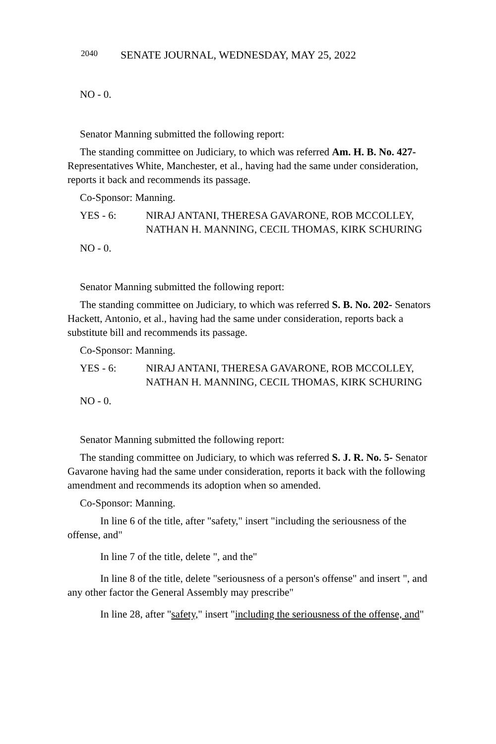2040 SENATE JOURNAL, WEDNESDAY, MAY 25, 2022
NO - 0.
Senator Manning submitted the following report:
The standing committee on Judiciary, to which was referred Am. H. B. No. 427-Representatives White, Manchester, et al., having had the same under consideration, reports it back and recommends its passage.
Co-Sponsor: Manning.
YES - 6: NIRAJ ANTANI, THERESA GAVARONE, ROB MCCOLLEY, NATHAN H. MANNING, CECIL THOMAS, KIRK SCHURING
NO - 0.
Senator Manning submitted the following report:
The standing committee on Judiciary, to which was referred S. B. No. 202- Senators Hackett, Antonio, et al., having had the same under consideration, reports back a substitute bill and recommends its passage.
Co-Sponsor: Manning.
YES - 6: NIRAJ ANTANI, THERESA GAVARONE, ROB MCCOLLEY, NATHAN H. MANNING, CECIL THOMAS, KIRK SCHURING
NO - 0.
Senator Manning submitted the following report:
The standing committee on Judiciary, to which was referred S. J. R. No. 5- Senator Gavarone having had the same under consideration, reports it back with the following amendment and recommends its adoption when so amended.
Co-Sponsor: Manning.
In line 6 of the title, after "safety," insert "including the seriousness of the offense, and"
In line 7 of the title, delete ", and the"
In line 8 of the title, delete "seriousness of a person's offense" and insert ", and any other factor the General Assembly may prescribe"
In line 28, after "safety," insert "including the seriousness of the offense, and"